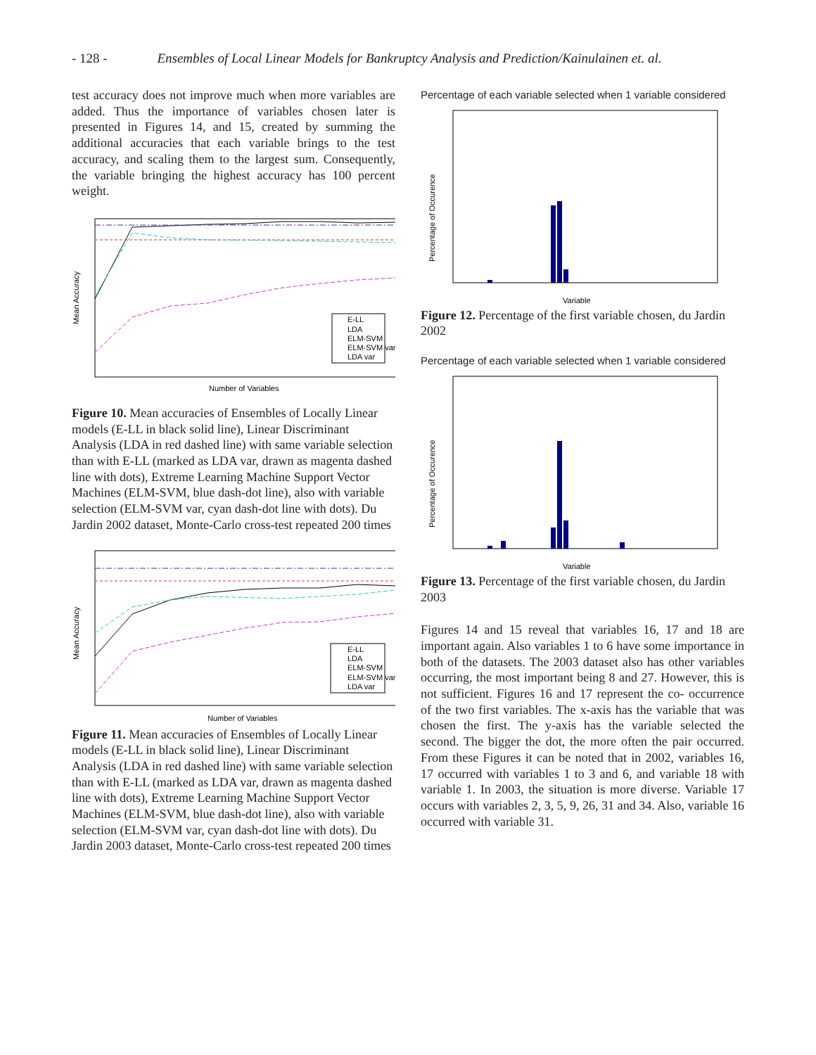- 128 - Ensembles of Local Linear Models for Bankruptcy Analysis and Prediction/Kainulainen et. al.
test accuracy does not improve much when more variables are added. Thus the importance of variables chosen later is presented in Figures 14, and 15, created by summing the additional accuracies that each variable brings to the test accuracy, and scaling them to the largest sum. Consequently, the variable bringing the highest accuracy has 100 percent weight.
Mean Accuracy
E-LL
LDA
ELM-SVM
ELM-SVM var
LDA var
Number of Variables
Figure 10. Mean accuracies of Ensembles of Locally Linear models (E-LL in black solid line), Linear Discriminant Analysis (LDA in red dashed line) with same variable selection than with E-LL (marked as LDA var, drawn as magenta dashed line with dots), Extreme Learning Machine Support Vector Machines (ELM-SVM, blue dash-dot line), also with variable selection (ELM-SVM var, cyan dash-dot line with dots). Du Jardin 2002 dataset, Monte-Carlo cross-test repeated 200 times
Mean Accuracy
E-LL
LDA
ELM-SVM
ELM-SVM var
LDA var
Number of Variables
Figure 11. Mean accuracies of Ensembles of Locally Linear models (E-LL in black solid line), Linear Discriminant Analysis (LDA in red dashed line) with same variable selection than with E-LL (marked as LDA var, drawn as magenta dashed line with dots), Extreme Learning Machine Support Vector Machines (ELM-SVM, blue dash-dot line), also with variable selection (ELM-SVM var, cyan dash-dot line with dots). Du Jardin 2003 dataset, Monte-Carlo cross-test repeated 200 times
Percentage of each variable selected when 1 variable considered
Percentage of Occurence
Variable
Figure 12. Percentage of the first variable chosen, du Jardin 2002
Percentage of each variable selected when 1 variable considered
Percentage of Occurence
Variable
Figure 13. Percentage of the first variable chosen, du Jardin 2003
Figures 14 and 15 reveal that variables 16, 17 and 18 are important again. Also variables 1 to 6 have some importance in both of the datasets. The 2003 dataset also has other variables occurring, the most important being 8 and 27. However, this is not sufficient. Figures 16 and 17 represent the co- occurrence of the two first variables. The x-axis has the variable that was chosen the first. The y-axis has the variable selected the second. The bigger the dot, the more often the pair occurred. From these Figures it can be noted that in 2002, variables 16, 17 occurred with variables 1 to 3 and 6, and variable 18 with variable 1. In 2003, the situation is more diverse. Variable 17 occurs with variables 2, 3, 5, 9, 26, 31 and 34. Also, variable 16 occurred with variable 31.